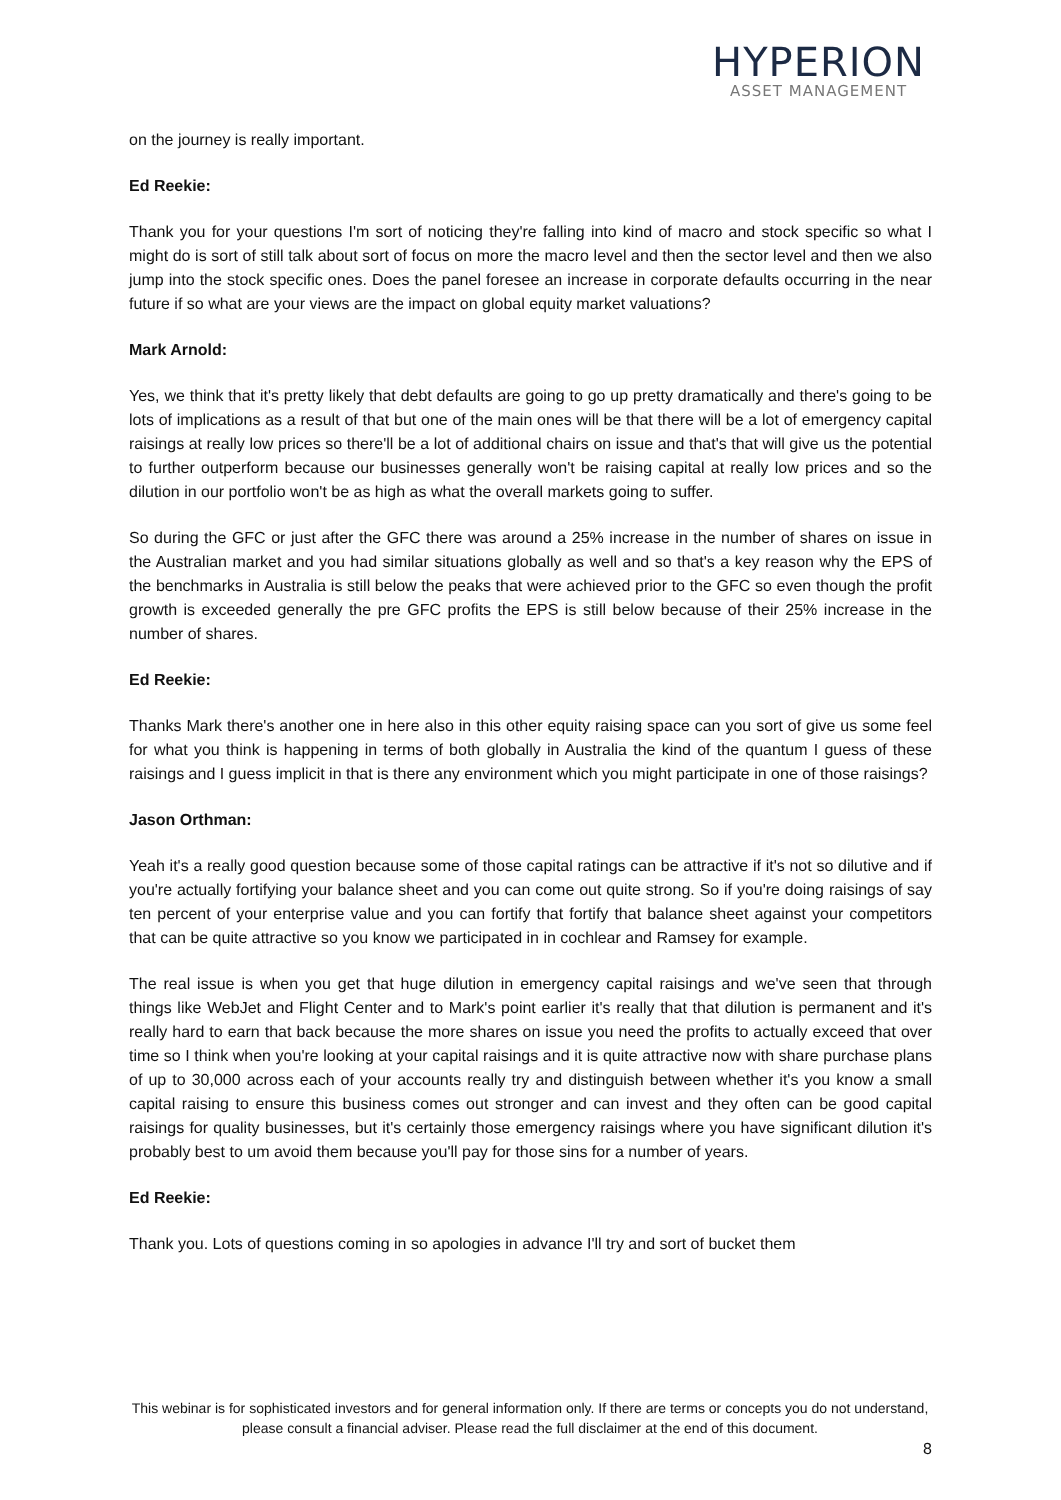HYPERION
ASSET MANAGEMENT
on the journey is really important.
Ed Reekie:
Thank you for your questions I'm sort of noticing they're falling into kind of macro and stock specific so what I might do is sort of still talk about sort of focus on more the macro level and then the sector level and then we also jump into the stock specific ones. Does the panel foresee an increase in corporate defaults occurring in the near future if so what are your views are the impact on global equity market valuations?
Mark Arnold:
Yes, we think that it's pretty likely that debt defaults are going to go up pretty dramatically and there's going to be lots of implications as a result of that but one of the main ones will be that there will be a lot of emergency capital raisings at really low prices so there'll be a lot of additional chairs on issue and that's that will give us the potential to further outperform because our businesses generally won't be raising capital at really low prices and so the dilution in our portfolio won't be as high as what the overall markets going to suffer.
So during the GFC or just after the GFC there was around a 25% increase in the number of shares on issue in the Australian market and you had similar situations globally as well and so that's a key reason why the EPS of the benchmarks in Australia is still below the peaks that were achieved prior to the GFC so even though the profit growth is exceeded generally the pre GFC profits the EPS is still below because of their 25% increase in the number of shares.
Ed Reekie:
Thanks Mark there's another one in here also in this other equity raising space can you sort of give us some feel for what you think is happening in terms of both globally in Australia the kind of the quantum I guess of these raisings and I guess implicit in that is there any environment which you might participate in one of those raisings?
Jason Orthman:
Yeah it's a really good question because some of those capital ratings can be attractive if it's not so dilutive and if you're actually fortifying your balance sheet and you can come out quite strong. So if you're doing raisings of say ten percent of your enterprise value and you can fortify that fortify that balance sheet against your competitors that can be quite attractive so you know we participated in in cochlear and Ramsey for example.
The real issue is when you get that huge dilution in emergency capital raisings and we've seen that through things like WebJet and Flight Center and to Mark's point earlier it's really that that dilution is permanent and it's really hard to earn that back because the more shares on issue you need the profits to actually exceed that over time so I think when you're looking at your capital raisings and it is quite attractive now with share purchase plans of up to 30,000 across each of your accounts really try and distinguish between whether it's you know a small capital raising to ensure this business comes out stronger and can invest and they often can be good capital raisings for quality businesses, but it's certainly those emergency raisings where you have significant dilution it's probably best to um avoid them because you'll pay for those sins for a number of years.
Ed Reekie:
Thank you. Lots of questions coming in so apologies in advance I'll try and sort of bucket them
This webinar is for sophisticated investors and for general information only. If there are terms or concepts you do not understand, please consult a financial adviser. Please read the full disclaimer at the end of this document.
8